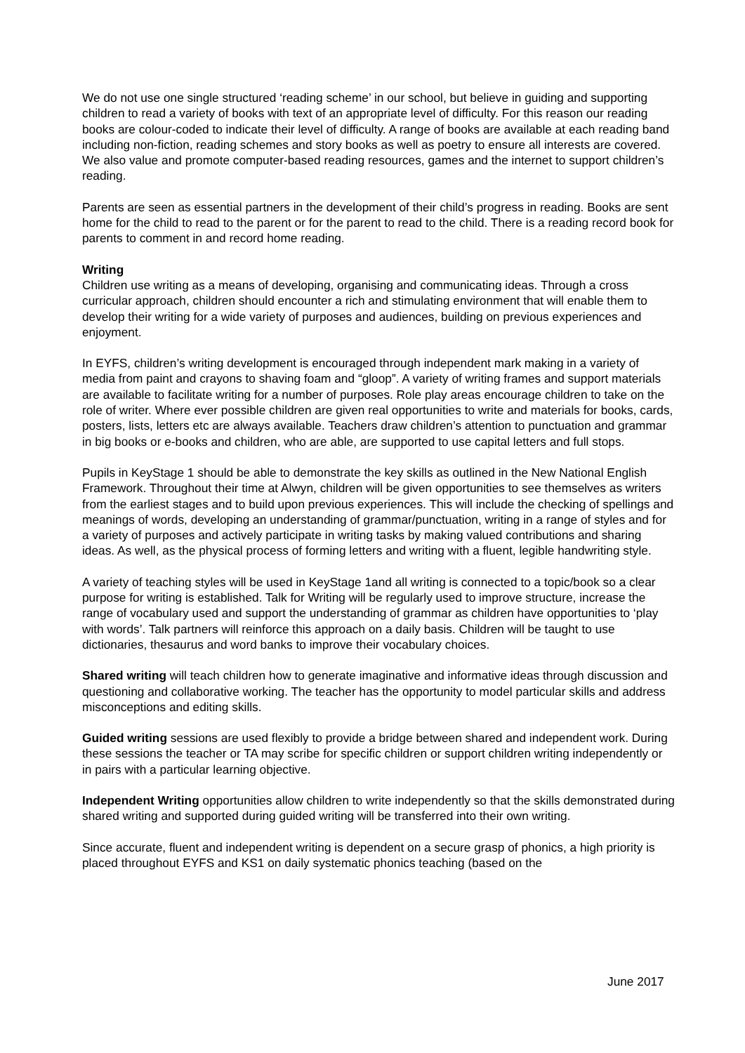We do not use one single structured ‘reading scheme’ in our school, but believe in guiding and supporting children to read a variety of books with text of an appropriate level of difficulty. For this reason our reading books are colour-coded to indicate their level of difficulty. A range of books are available at each reading band including non-fiction, reading schemes and story books as well as poetry to ensure all interests are covered. We also value and promote computer-based reading resources, games and the internet to support children’s reading.
Parents are seen as essential partners in the development of their child’s progress in reading. Books are sent home for the child to read to the parent or for the parent to read to the child. There is a reading record book for parents to comment in and record home reading.
Writing
Children use writing as a means of developing, organising and communicating ideas. Through a cross curricular approach, children should encounter a rich and stimulating environment that will enable them to develop their writing for a wide variety of purposes and audiences, building on previous experiences and enjoyment.
In EYFS, children’s writing development is encouraged through independent mark making in a variety of media from paint and crayons to shaving foam and “gloop”. A variety of writing frames and support materials are available to facilitate writing for a number of purposes. Role play areas encourage children to take on the role of writer. Where ever possible children are given real opportunities to write and materials for books, cards, posters, lists, letters etc are always available. Teachers draw children’s attention to punctuation and grammar in big books or e-books and children, who are able, are supported to use capital letters and full stops.
Pupils in KeyStage 1 should be able to demonstrate the key skills as outlined in the New National English Framework. Throughout their time at Alwyn, children will be given opportunities to see themselves as writers from the earliest stages and to build upon previous experiences. This will include the checking of spellings and meanings of words, developing an understanding of grammar/punctuation, writing in a range of styles and for a variety of purposes and actively participate in writing tasks by making valued contributions and sharing ideas. As well, as the physical process of forming letters and writing with a fluent, legible handwriting style.
A variety of teaching styles will be used in KeyStage 1and all writing is connected to a topic/book so a clear purpose for writing is established. Talk for Writing will be regularly used to improve structure, increase the range of vocabulary used and support the understanding of grammar as children have opportunities to ‘play with words’. Talk partners will reinforce this approach on a daily basis. Children will be taught to use dictionaries, thesaurus and word banks to improve their vocabulary choices.
Shared writing will teach children how to generate imaginative and informative ideas through discussion and questioning and collaborative working. The teacher has the opportunity to model particular skills and address misconceptions and editing skills.
Guided writing sessions are used flexibly to provide a bridge between shared and independent work. During these sessions the teacher or TA may scribe for specific children or support children writing independently or in pairs with a particular learning objective.
Independent Writing opportunities allow children to write independently so that the skills demonstrated during shared writing and supported during guided writing will be transferred into their own writing.
Since accurate, fluent and independent writing is dependent on a secure grasp of phonics, a high priority is placed throughout EYFS and KS1 on daily systematic phonics teaching (based on the
June 2017